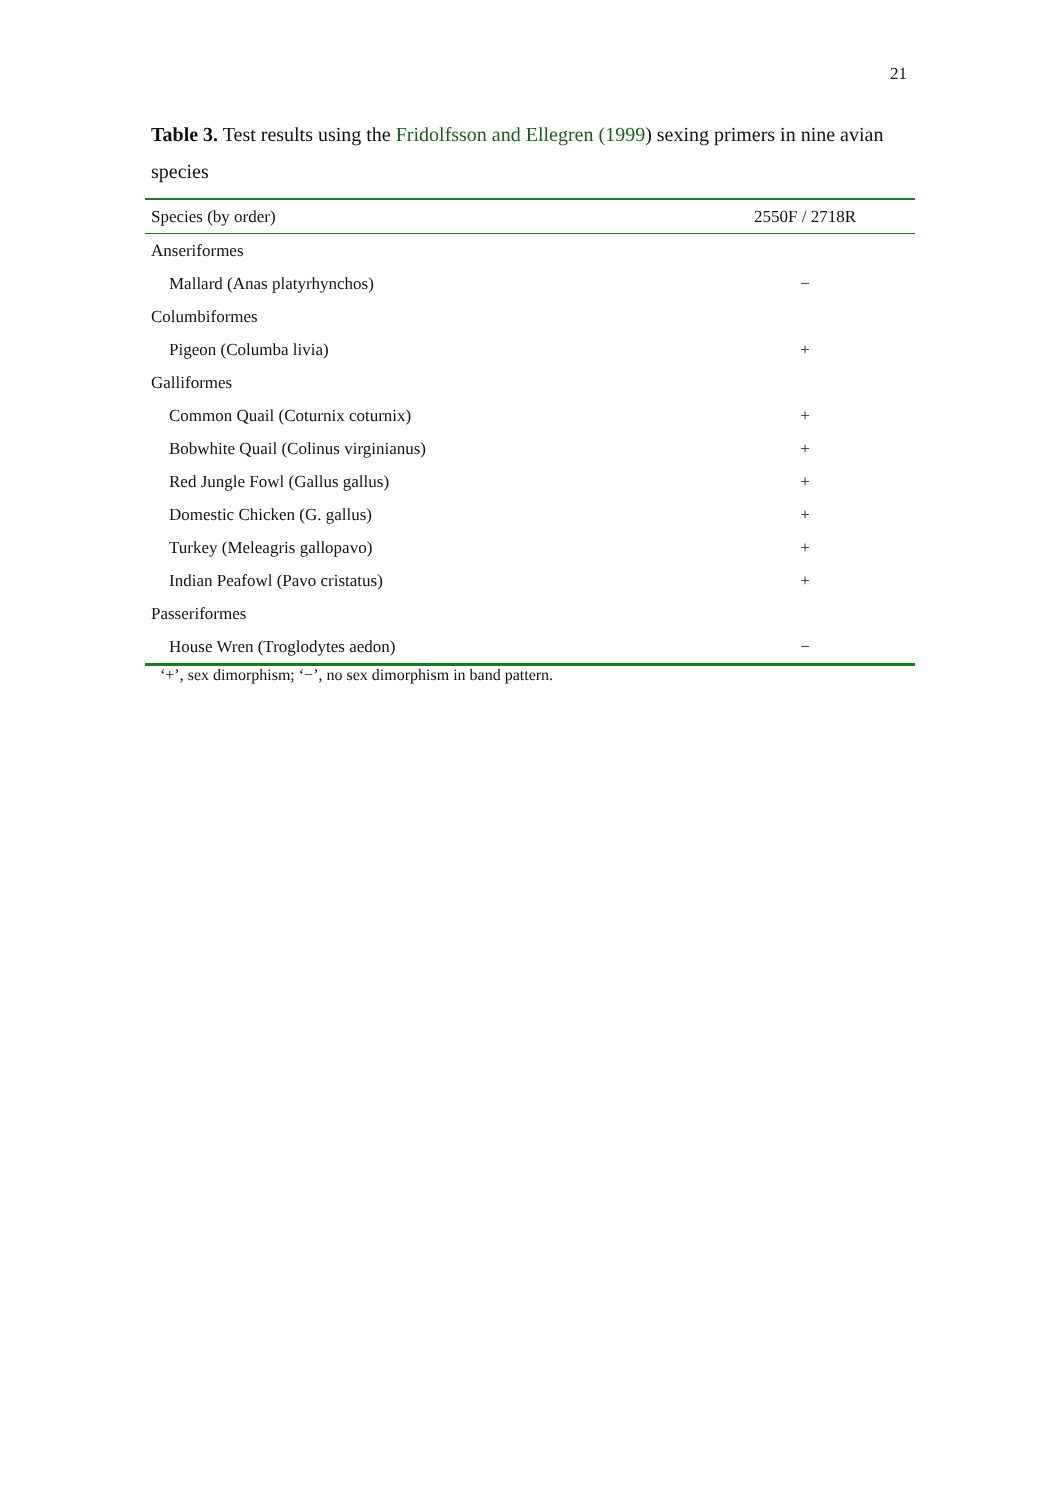21
Table 3. Test results using the Fridolfsson and Ellegren (1999) sexing primers in nine avian species
| Species (by order) | 2550F / 2718R | |
| --- | --- | --- |
| Anseriformes | | |
| Mallard (Anas platyrhynchos) | − | |
| Columbiformes | | |
| Pigeon (Columba livia) | + | |
| Galliformes | | |
| Common Quail (Coturnix coturnix) | + | |
| Bobwhite Quail (Colinus virginianus) | + | |
| Red Jungle Fowl (Gallus gallus) | + | |
| Domestic Chicken (G. gallus) | + | |
| Turkey (Meleagris gallopavo) | + | |
| Indian Peafowl (Pavo cristatus) | + | |
| Passeriformes | | |
| House Wren (Troglodytes aedon) | − | |
‘+’, sex dimorphism; ‘−’, no sex dimorphism in band pattern.